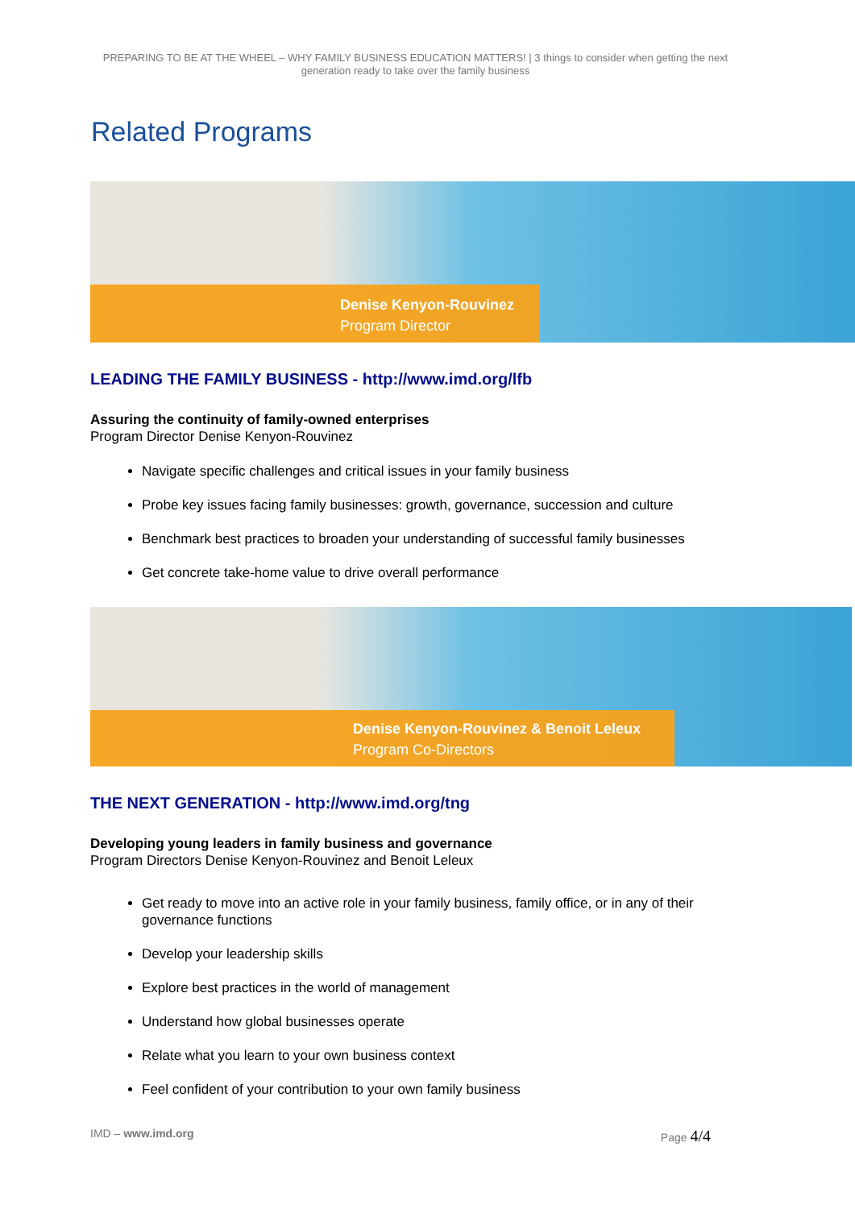PREPARING TO BE AT THE WHEEL – WHY FAMILY BUSINESS EDUCATION MATTERS! | 3 things to consider when getting the next generation ready to take over the family business
Related Programs
Denise Kenyon-Rouvinez
Program Director
LEADING THE FAMILY BUSINESS - http://www.imd.org/lfb
Assuring the continuity of family-owned enterprises
Program Director Denise Kenyon-Rouvinez
Navigate specific challenges and critical issues in your family business
Probe key issues facing family businesses: growth, governance, succession and culture
Benchmark best practices to broaden your understanding of successful family businesses
Get concrete take-home value to drive overall performance
Denise Kenyon-Rouvinez & Benoit Leleux
Program Co-Directors
THE NEXT GENERATION - http://www.imd.org/tng
Developing young leaders in family business and governance
Program Directors Denise Kenyon-Rouvinez and Benoit Leleux
Get ready to move into an active role in your family business, family office, or in any of their governance functions
Develop your leadership skills
Explore best practices in the world of management
Understand how global businesses operate
Relate what you learn to your own business context
Feel confident of your contribution to your own family business
IMD – www.imd.org Page 4/4